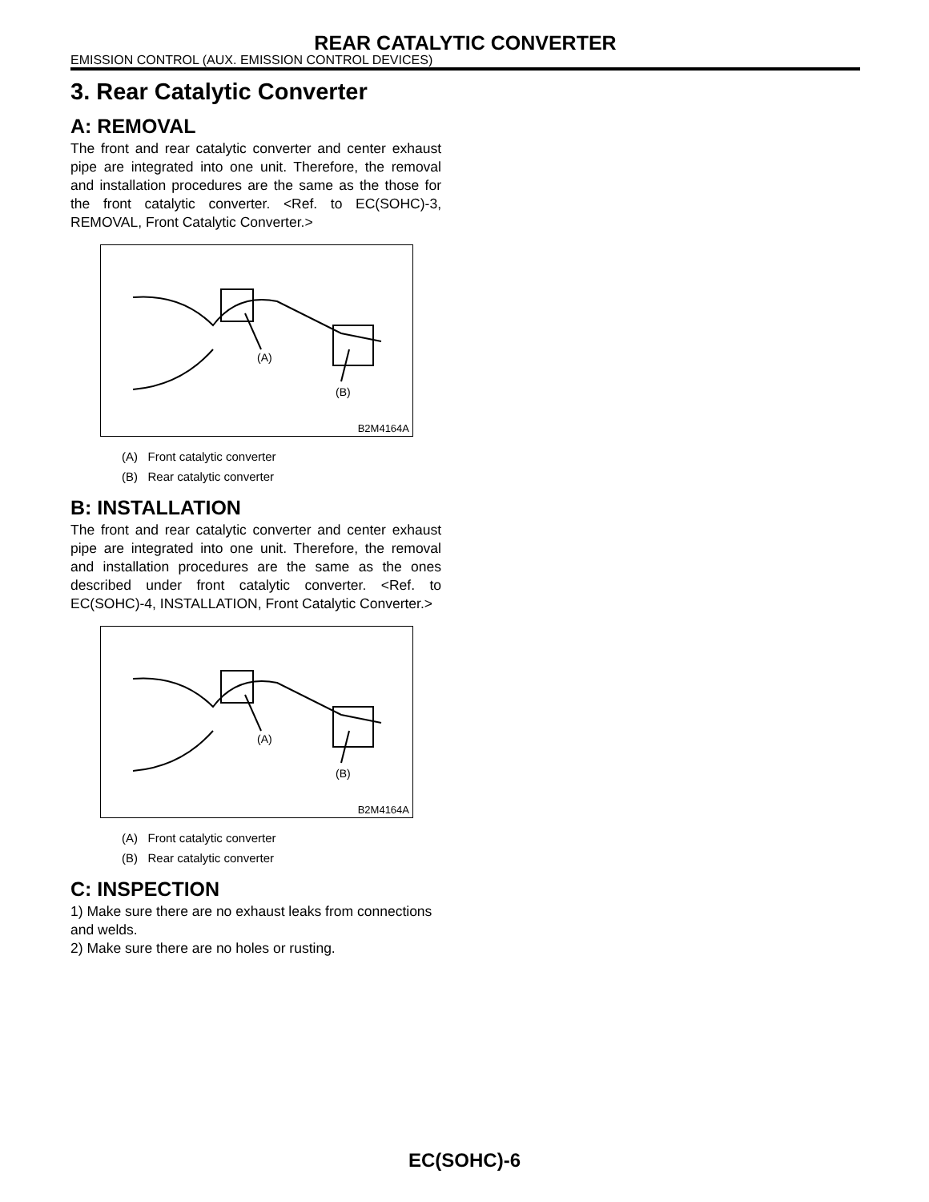REAR CATALYTIC CONVERTER
EMISSION CONTROL (AUX. EMISSION CONTROL DEVICES)
3. Rear Catalytic Converter
A: REMOVAL
The front and rear catalytic converter and center exhaust pipe are integrated into one unit. Therefore, the removal and installation procedures are the same as the those for the front catalytic converter. <Ref. to EC(SOHC)-3, REMOVAL, Front Catalytic Converter.>
(A)
(B)
B2M4164A
(A) Front catalytic converter
(B) Rear catalytic converter
B: INSTALLATION
The front and rear catalytic converter and center exhaust pipe are integrated into one unit. Therefore, the removal and installation procedures are the same as the ones described under front catalytic converter. <Ref. to EC(SOHC)-4, INSTALLATION, Front Catalytic Converter.>
(A)
(B)
B2M4164A
(A) Front catalytic converter
(B) Rear catalytic converter
C: INSPECTION
1) Make sure there are no exhaust leaks from connections and welds.
2) Make sure there are no holes or rusting.
EC(SOHC)-6